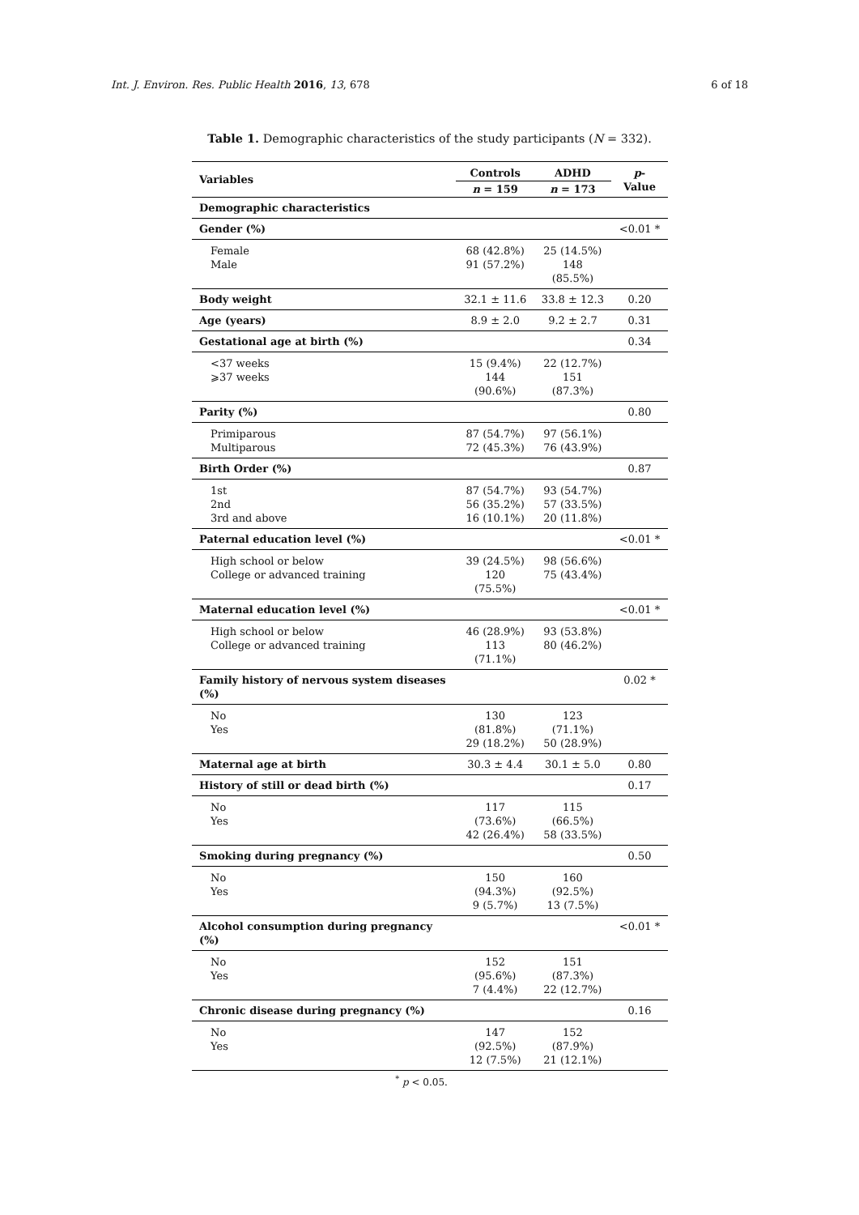Int. J. Environ. Res. Public Health 2016, 13, 678 6 of 18
Table 1. Demographic characteristics of the study participants (N = 332).
| Variables | Controls | ADHD | p -Value |
| --- | --- | --- | --- |
| | n = 159 | n = 173 | |
| Demographic characteristics | | | |
| Gender (%) | | | <0.01 * |
| Female Male | 68 (42.8%) 91 (57.2%) | 25 (14.5%) 148 (85.5%) | |
| Body weight | 32.1 ± 11.6 | 33.8 ± 12.3 | 0.20 |
| Age (years) | 8.9 ± 2.0 | 9.2 ± 2.7 | 0.31 |
| Gestational age at birth (%) | | | 0.34 |
| <37 weeks ⩾37 weeks | 15 (9.4%) 144 (90.6%) | 22 (12.7%) 151 (87.3%) | |
| Parity (%) | | | 0.80 |
| Primiparous Multiparous | 87 (54.7%) 72 (45.3%) | 97 (56.1%) 76 (43.9%) | |
| Birth Order (%) | | | 0.87 |
| 1st 2nd 3rd and above | 87 (54.7%) 56 (35.2%) 16 (10.1%) | 93 (54.7%) 57 (33.5%) 20 (11.8%) | |
| Paternal education level (%) | | | <0.01 * |
| High school or below College or advanced training | 39 (24.5%) 120 (75.5%) | 98 (56.6%) 75 (43.4%) | |
| Maternal education level (%) | | | <0.01 * |
| High school or below College or advanced training | 46 (28.9%) 113 (71.1%) | 93 (53.8%) 80 (46.2%) | |
| Family history of nervous system diseases (%) | | | 0.02 * |
| No Yes | 130 (81.8%) 29 (18.2%) | 123 (71.1%) 50 (28.9%) | |
| Maternal age at birth | 30.3 ± 4.4 | 30.1 ± 5.0 | 0.80 |
| History of still or dead birth (%) | | | 0.17 |
| No Yes | 117 (73.6%) 42 (26.4%) | 115 (66.5%) 58 (33.5%) | |
| Smoking during pregnancy (%) | | | 0.50 |
| No Yes | 150 (94.3%) 9 (5.7%) | 160 (92.5%) 13 (7.5%) | |
| Alcohol consumption during pregnancy (%) | | | <0.01 * |
| No Yes | 152 (95.6%) 7 (4.4%) | 151 (87.3%) 22 (12.7%) | |
| Chronic disease during pregnancy (%) | | | 0.16 |
| No Yes | 147 (92.5%) 12 (7.5%) | 152 (87.9%) 21 (12.1%) | |
<sup>*</sup> p < 0.05.